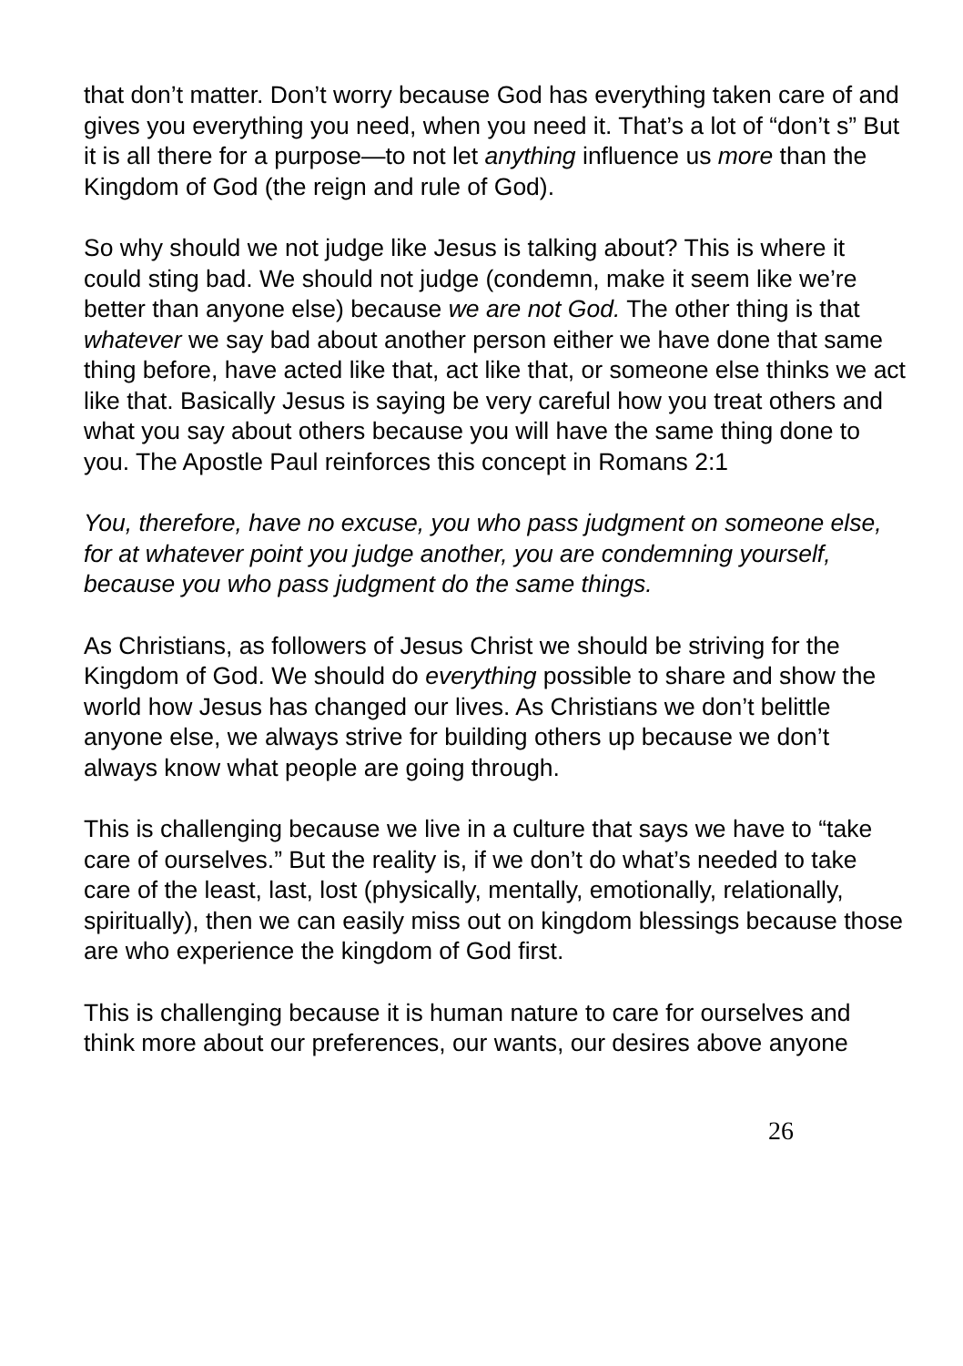that don’t matter. Don’t worry because God has everything taken care of and gives you everything you need, when you need it. That’s a lot of “don’t s” But it is all there for a purpose—to not let anything influence us more than the Kingdom of God (the reign and rule of God).
So why should we not judge like Jesus is talking about? This is where it could sting bad. We should not judge (condemn, make it seem like we’re better than anyone else) because we are not God. The other thing is that whatever we say bad about another person either we have done that same thing before, have acted like that, act like that, or someone else thinks we act like that. Basically Jesus is saying be very careful how you treat others and what you say about others because you will have the same thing done to you. The Apostle Paul reinforces this concept in Romans 2:1
You, therefore, have no excuse, you who pass judgment on someone else, for at whatever point you judge another, you are condemning yourself, because you who pass judgment do the same things.
As Christians, as followers of Jesus Christ we should be striving for the Kingdom of God. We should do everything possible to share and show the world how Jesus has changed our lives. As Christians we don’t belittle anyone else, we always strive for building others up because we don’t always know what people are going through.
This is challenging because we live in a culture that says we have to “take care of ourselves.” But the reality is, if we don’t do what’s needed to take care of the least, last, lost (physically, mentally, emotionally, relationally, spiritually), then we can easily miss out on kingdom blessings because those are who experience the kingdom of God first.
This is challenging because it is human nature to care for ourselves and think more about our preferences, our wants, our desires above anyone
26